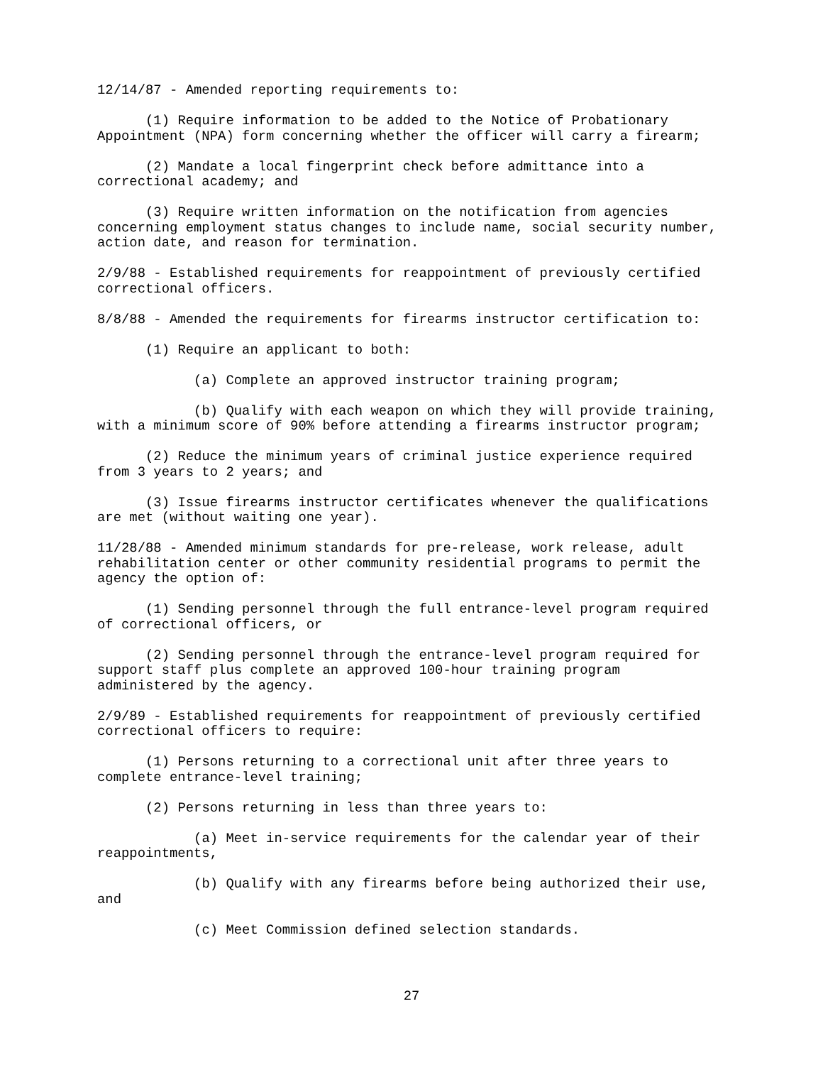12/14/87 - Amended reporting requirements to:
(1) Require information to be added to the Notice of Probationary Appointment (NPA) form concerning whether the officer will carry a firearm;
(2) Mandate a local fingerprint check before admittance into a correctional academy; and
(3) Require written information on the notification from agencies concerning employment status changes to include name, social security number, action date, and reason for termination.
2/9/88 - Established requirements for reappointment of previously certified correctional officers.
8/8/88 - Amended the requirements for firearms instructor certification to:
(1) Require an applicant to both:
(a) Complete an approved instructor training program;
(b) Qualify with each weapon on which they will provide training, with a minimum score of 90% before attending a firearms instructor program;
(2) Reduce the minimum years of criminal justice experience required from 3 years to 2 years; and
(3) Issue firearms instructor certificates whenever the qualifications are met (without waiting one year).
11/28/88 - Amended minimum standards for pre-release, work release, adult rehabilitation center or other community residential programs to permit the agency the option of:
(1) Sending personnel through the full entrance-level program required of correctional officers, or
(2) Sending personnel through the entrance-level program required for support staff plus complete an approved 100-hour training program administered by the agency.
2/9/89 - Established requirements for reappointment of previously certified correctional officers to require:
(1) Persons returning to a correctional unit after three years to complete entrance-level training;
(2) Persons returning in less than three years to:
(a) Meet in-service requirements for the calendar year of their reappointments,
(b) Qualify with any firearms before being authorized their use, and
(c) Meet Commission defined selection standards.
27